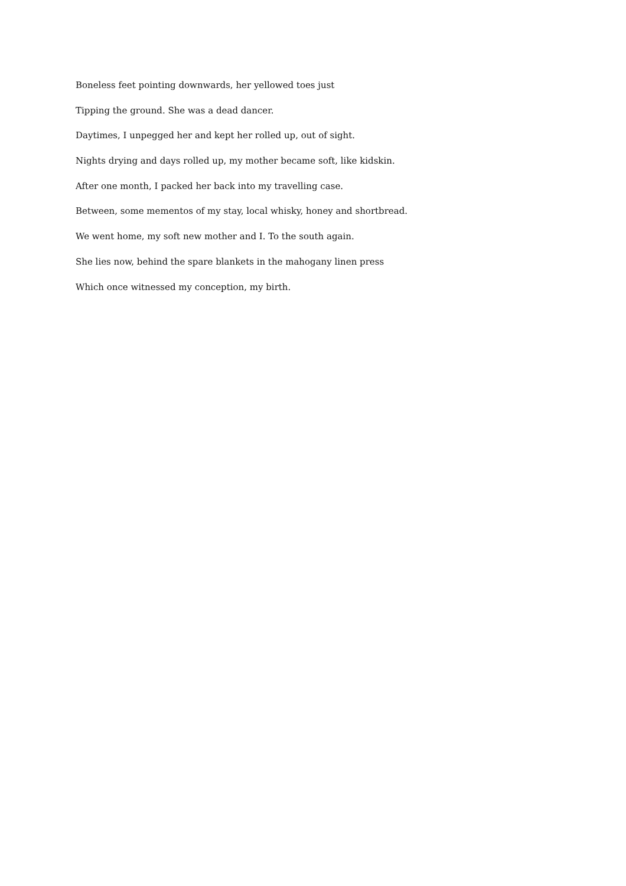Boneless feet pointing downwards, her yellowed toes just
Tipping the ground. She was a dead dancer.
Daytimes, I unpegged her and kept her rolled up, out of sight.
Nights drying and days rolled up, my mother became soft, like kidskin.
After one month, I packed her back into my travelling case.
Between, some mementos of my stay, local whisky, honey and shortbread.
We went home, my soft new mother and I. To the south again.
She lies now, behind the spare blankets in the mahogany linen press
Which once witnessed my conception, my birth.